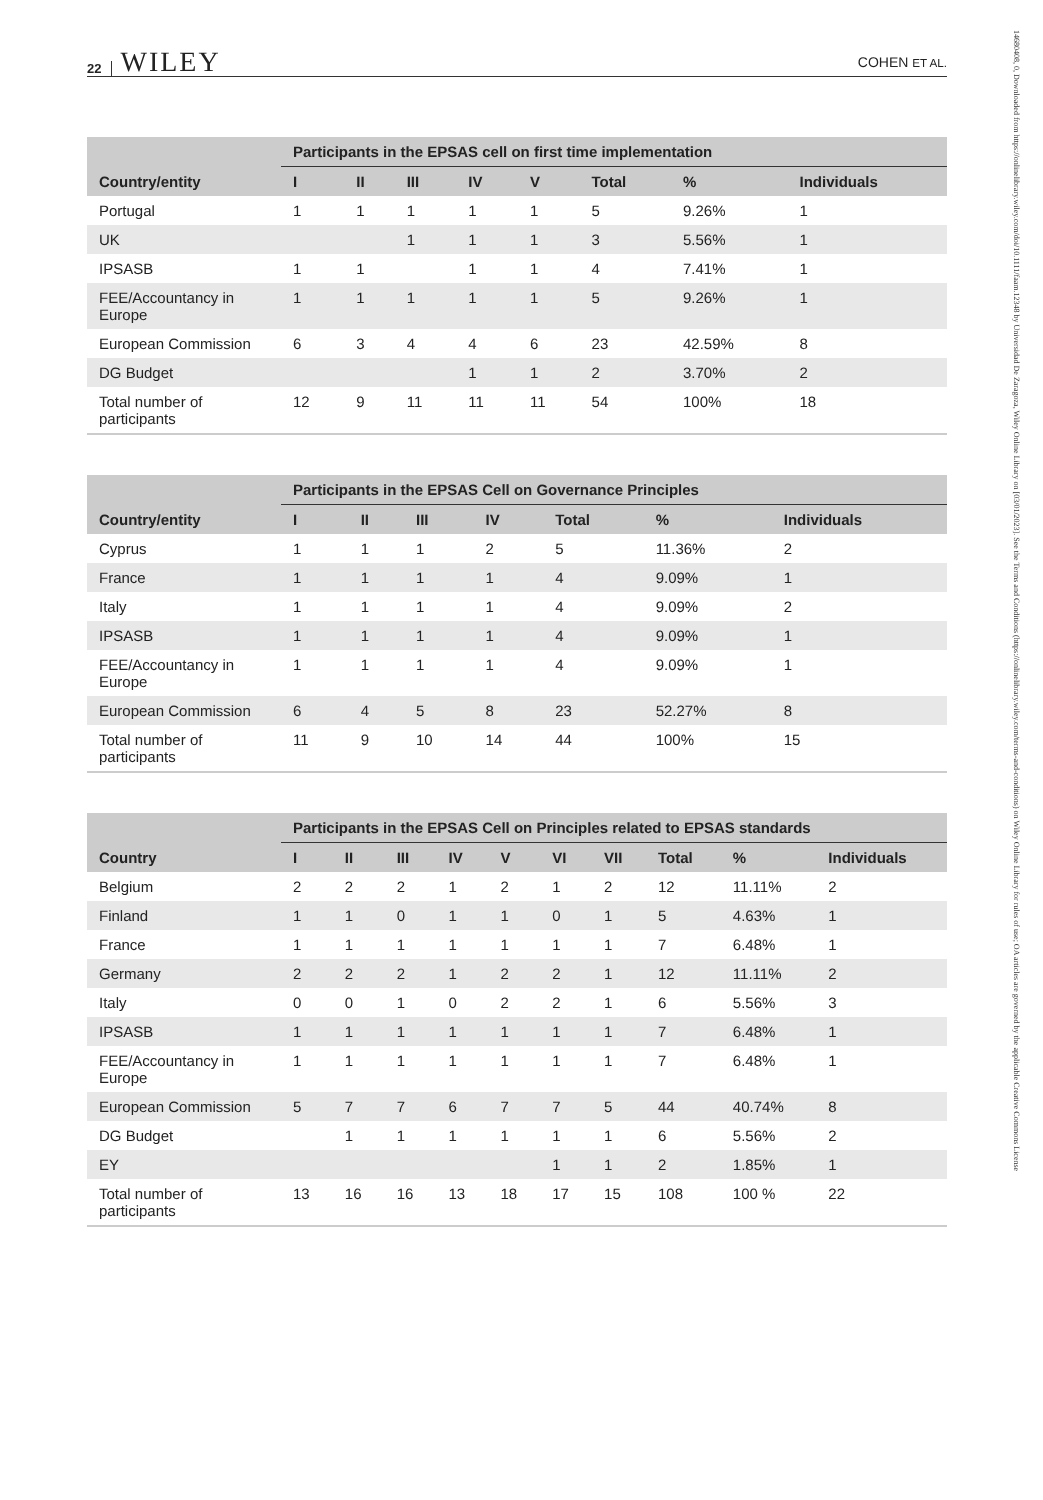22 WILEY COHEN ET AL.
| | Participants in the EPSAS cell on first time implementation | | | | | | | |
| --- | --- | --- | --- | --- | --- | --- | --- | --- |
| Country/entity | I | II | III | IV | V | Total | % | Individuals |
| Portugal | 1 | 1 | 1 | 1 | 1 | 5 | 9.26% | 1 |
| UK | | | 1 | 1 | 1 | 3 | 5.56% | 1 |
| IPSASB | 1 | 1 | | 1 | 1 | 4 | 7.41% | 1 |
| FEE/Accountancy in Europe | 1 | 1 | 1 | 1 | 1 | 5 | 9.26% | 1 |
| European Commission | 6 | 3 | 4 | 4 | 6 | 23 | 42.59% | 8 |
| DG Budget | | | | 1 | 1 | 2 | 3.70% | 2 |
| Total number of participants | 12 | 9 | 11 | 11 | 11 | 54 | 100% | 18 |
| | Participants in the EPSAS Cell on Governance Principles | | | | | | |
| --- | --- | --- | --- | --- | --- | --- | --- |
| Country/entity | I | II | III | IV | Total | % | Individuals |
| Cyprus | 1 | 1 | 1 | 2 | 5 | 11.36% | 2 |
| France | 1 | 1 | 1 | 1 | 4 | 9.09% | 1 |
| Italy | 1 | 1 | 1 | 1 | 4 | 9.09% | 2 |
| IPSASB | 1 | 1 | 1 | 1 | 4 | 9.09% | 1 |
| FEE/Accountancy in Europe | 1 | 1 | 1 | 1 | 4 | 9.09% | 1 |
| European Commission | 6 | 4 | 5 | 8 | 23 | 52.27% | 8 |
| Total number of participants | 11 | 9 | 10 | 14 | 44 | 100% | 15 |
| | Participants in the EPSAS Cell on Principles related to EPSAS standards | | | | | | | | | |
| --- | --- | --- | --- | --- | --- | --- | --- | --- | --- | --- |
| Country | I | II | III | IV | V | VI | VII | Total | % | Individuals |
| Belgium | 2 | 2 | 2 | 1 | 2 | 1 | 2 | 12 | 11.11% | 2 |
| Finland | 1 | 1 | 0 | 1 | 1 | 0 | 1 | 5 | 4.63% | 1 |
| France | 1 | 1 | 1 | 1 | 1 | 1 | 1 | 7 | 6.48% | 1 |
| Germany | 2 | 2 | 2 | 1 | 2 | 2 | 1 | 12 | 11.11% | 2 |
| Italy | 0 | 0 | 1 | 0 | 2 | 2 | 1 | 6 | 5.56% | 3 |
| IPSASB | 1 | 1 | 1 | 1 | 1 | 1 | 1 | 7 | 6.48% | 1 |
| FEE/Accountancy in Europe | 1 | 1 | 1 | 1 | 1 | 1 | 1 | 7 | 6.48% | 1 |
| European Commission | 5 | 7 | 7 | 6 | 7 | 7 | 5 | 44 | 40.74% | 8 |
| DG Budget | | 1 | 1 | 1 | 1 | 1 | 1 | 6 | 5.56% | 2 |
| EY | | | | | | 1 | 1 | 2 | 1.85% | 1 |
| Total number of participants | 13 | 16 | 16 | 13 | 18 | 17 | 15 | 108 | 100 % | 22 |
14680408, 0, Downloaded from https://onlinelibrary.wiley.com/doi/10.1111/faam.12348 by Universidad De Zaragoza, Wiley Online Library on [03/01/2023]. See the Terms and Conditions (https://onlinelibrary.wiley.com/terms-and-conditions) on Wiley Online Library for rules of use; OA articles are governed by the applicable Creative Commons License